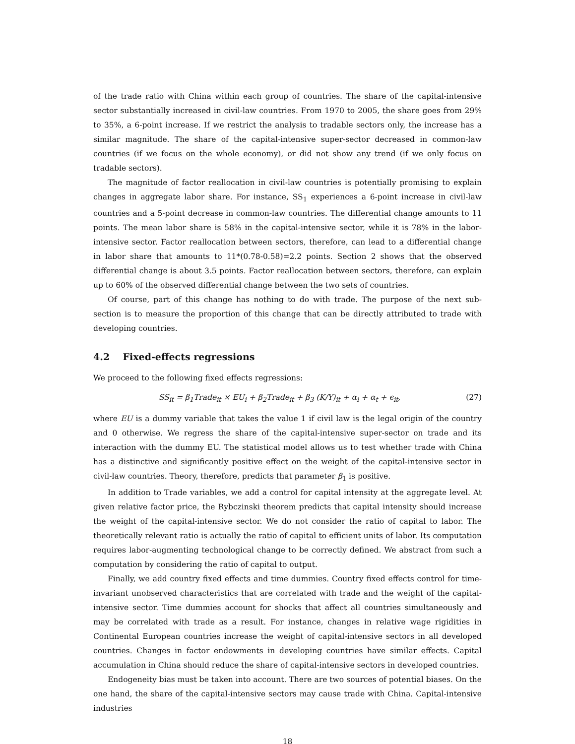of the trade ratio with China within each group of countries. The share of the capital-intensive sector substantially increased in civil-law countries. From 1970 to 2005, the share goes from 29% to 35%, a 6-point increase. If we restrict the analysis to tradable sectors only, the increase has a similar magnitude. The share of the capital-intensive super-sector decreased in common-law countries (if we focus on the whole economy), or did not show any trend (if we only focus on tradable sectors).
The magnitude of factor reallocation in civil-law countries is potentially promising to explain changes in aggregate labor share. For instance, SS<sub>1</sub> experiences a 6-point increase in civil-law countries and a 5-point decrease in common-law countries. The differential change amounts to 11 points. The mean labor share is 58% in the capital-intensive sector, while it is 78% in the labor-intensive sector. Factor reallocation between sectors, therefore, can lead to a differential change in labor share that amounts to 11*(0.78-0.58)=2.2 points. Section 2 shows that the observed differential change is about 3.5 points. Factor reallocation between sectors, therefore, can explain up to 60% of the observed differential change between the two sets of countries.
Of course, part of this change has nothing to do with trade. The purpose of the next sub-section is to measure the proportion of this change that can be directly attributed to trade with developing countries.
4.2 Fixed-effects regressions
We proceed to the following fixed effects regressions:
SS<sub>it</sub> = β<sub>1</sub>Trade<sub>it</sub> × EU<sub>i</sub> + β<sub>2</sub>Trade<sub>it</sub> + β<sub>3</sub> (K/Y)<sub>it</sub> + α<sub>i</sub> + α<sub>t</sub> + ϵ<sub>it</sub>, (27)
where EU is a dummy variable that takes the value 1 if civil law is the legal origin of the country and 0 otherwise. We regress the share of the capital-intensive super-sector on trade and its interaction with the dummy EU. The statistical model allows us to test whether trade with China has a distinctive and significantly positive effect on the weight of the capital-intensive sector in civil-law countries. Theory, therefore, predicts that parameter β<sub>1</sub> is positive.
In addition to Trade variables, we add a control for capital intensity at the aggregate level. At given relative factor price, the Rybczinski theorem predicts that capital intensity should increase the weight of the capital-intensive sector. We do not consider the ratio of capital to labor. The theoretically relevant ratio is actually the ratio of capital to efficient units of labor. Its computation requires labor-augmenting technological change to be correctly defined. We abstract from such a computation by considering the ratio of capital to output.
Finally, we add country fixed effects and time dummies. Country fixed effects control for time-invariant unobserved characteristics that are correlated with trade and the weight of the capital-intensive sector. Time dummies account for shocks that affect all countries simultaneously and may be correlated with trade as a result. For instance, changes in relative wage rigidities in Continental European countries increase the weight of capital-intensive sectors in all developed countries. Changes in factor endowments in developing countries have similar effects. Capital accumulation in China should reduce the share of capital-intensive sectors in developed countries.
Endogeneity bias must be taken into account. There are two sources of potential biases. On the one hand, the share of the capital-intensive sectors may cause trade with China. Capital-intensive industries
18